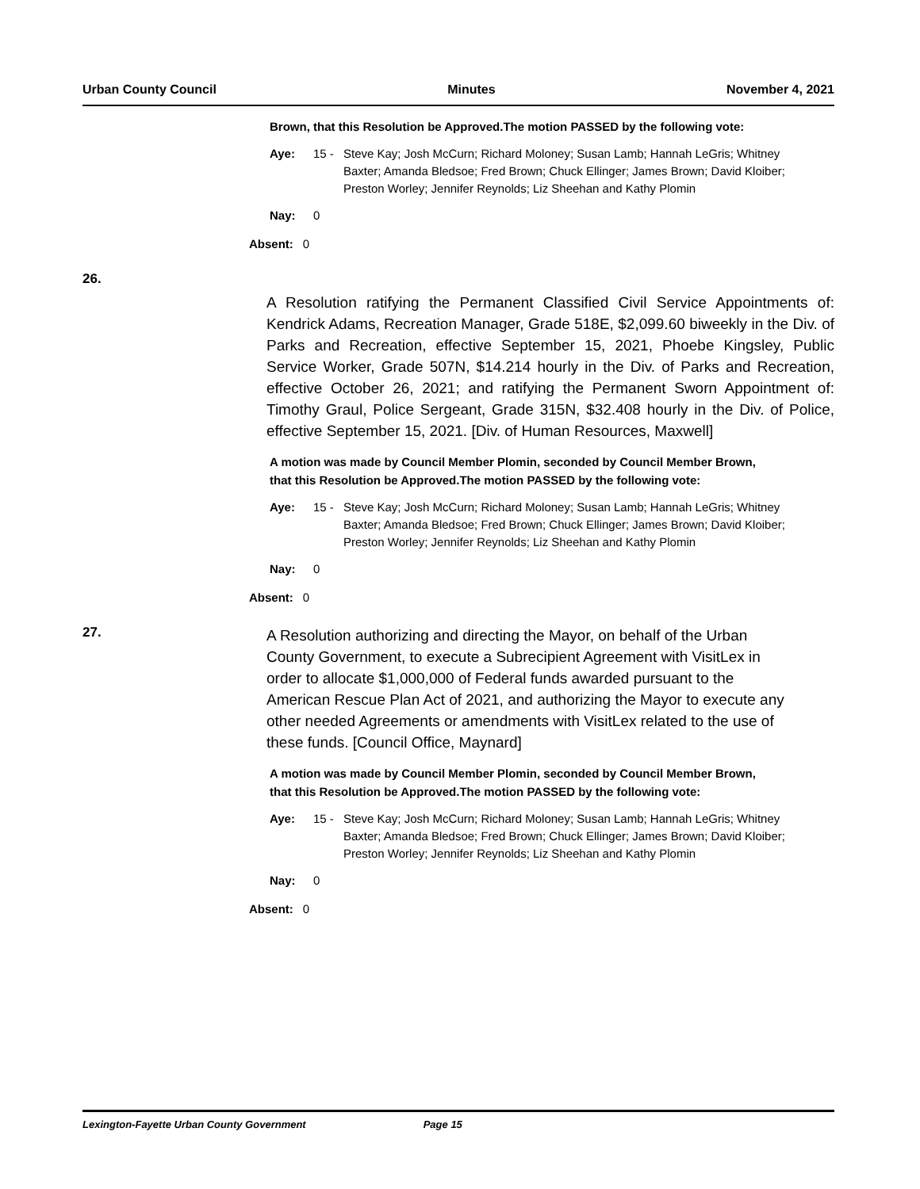Urban County Council Minutes November 4, 2021
Brown, that this Resolution be Approved.The motion PASSED by the following vote:
Aye: 15 - Steve Kay; Josh McCurn; Richard Moloney; Susan Lamb; Hannah LeGris; Whitney Baxter; Amanda Bledsoe; Fred Brown; Chuck Ellinger; James Brown; David Kloiber; Preston Worley; Jennifer Reynolds; Liz Sheehan and Kathy Plomin
Nay: 0
Absent: 0
26.
A Resolution ratifying the Permanent Classified Civil Service Appointments of: Kendrick Adams, Recreation Manager, Grade 518E, $2,099.60 biweekly in the Div. of Parks and Recreation, effective September 15, 2021, Phoebe Kingsley, Public Service Worker, Grade 507N, $14.214 hourly in the Div. of Parks and Recreation, effective October 26, 2021; and ratifying the Permanent Sworn Appointment of: Timothy Graul, Police Sergeant, Grade 315N, $32.408 hourly in the Div. of Police, effective September 15, 2021. [Div. of Human Resources, Maxwell]
A motion was made by Council Member Plomin, seconded by Council Member Brown, that this Resolution be Approved.The motion PASSED by the following vote:
Aye: 15 - Steve Kay; Josh McCurn; Richard Moloney; Susan Lamb; Hannah LeGris; Whitney Baxter; Amanda Bledsoe; Fred Brown; Chuck Ellinger; James Brown; David Kloiber; Preston Worley; Jennifer Reynolds; Liz Sheehan and Kathy Plomin
Nay: 0
Absent: 0
27.
A Resolution authorizing and directing the Mayor, on behalf of the Urban County Government, to execute a Subrecipient Agreement with VisitLex in order to allocate $1,000,000 of Federal funds awarded pursuant to the American Rescue Plan Act of 2021, and authorizing the Mayor to execute any other needed Agreements or amendments with VisitLex related to the use of these funds. [Council Office, Maynard]
A motion was made by Council Member Plomin, seconded by Council Member Brown, that this Resolution be Approved.The motion PASSED by the following vote:
Aye: 15 - Steve Kay; Josh McCurn; Richard Moloney; Susan Lamb; Hannah LeGris; Whitney Baxter; Amanda Bledsoe; Fred Brown; Chuck Ellinger; James Brown; David Kloiber; Preston Worley; Jennifer Reynolds; Liz Sheehan and Kathy Plomin
Nay: 0
Absent: 0
Lexington-Fayette Urban County Government Page 15